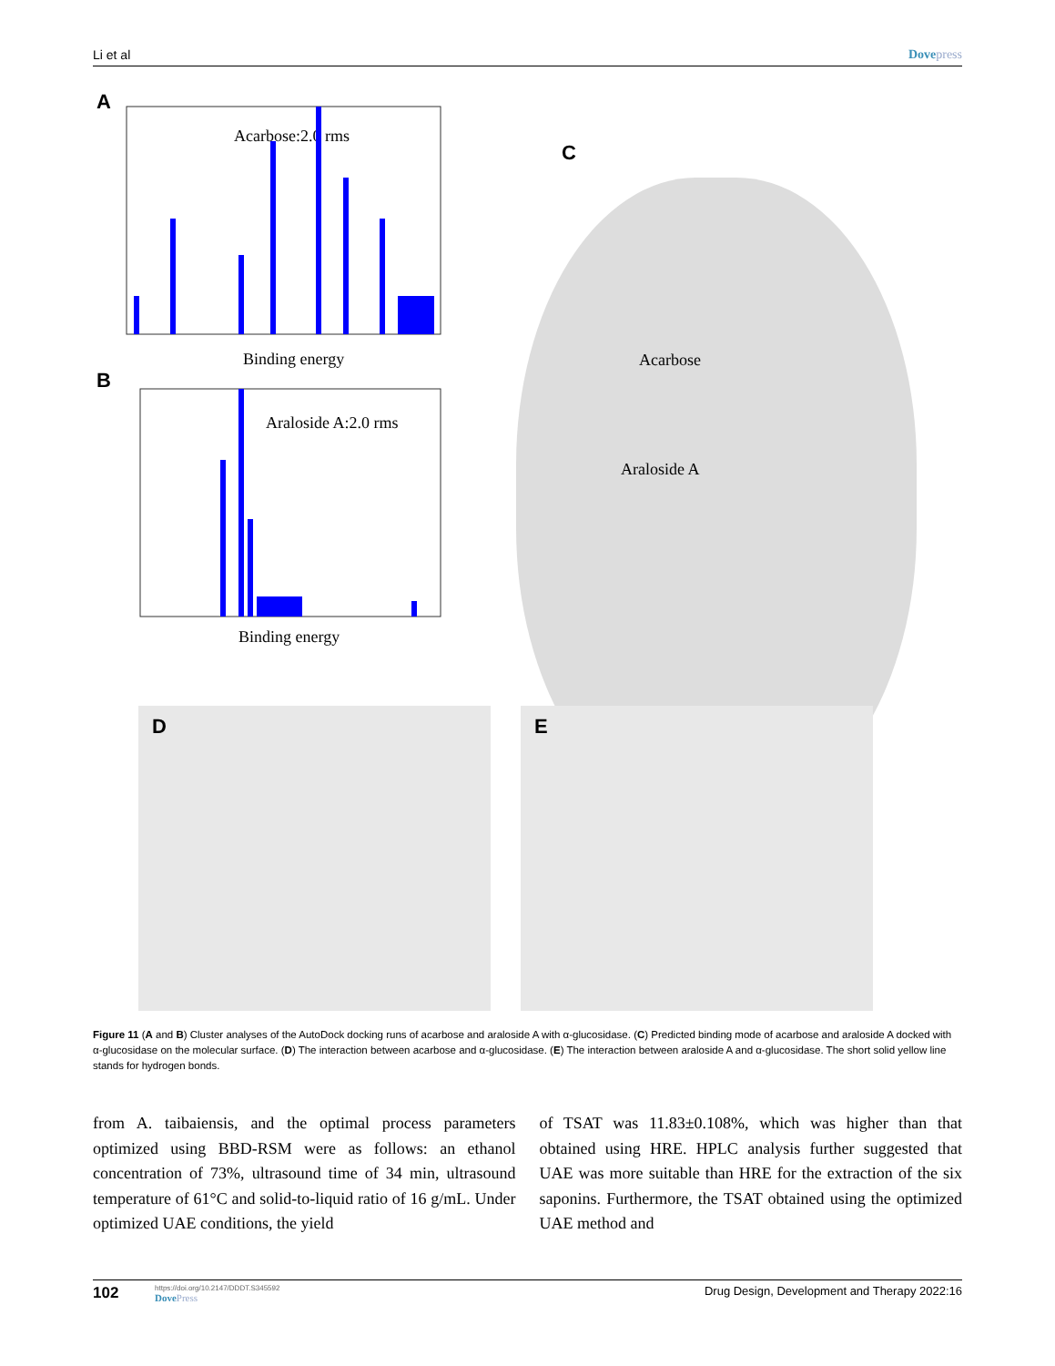Li et al Dovepress
A
Acarbose:2.0 rms
Binding energy
B
Araloside A:2.0 rms
Binding energy
C
Acarbose
Araloside A
D E
Figure 11 (A and B) Cluster analyses of the AutoDock docking runs of acarbose and araloside A with α-glucosidase. (C) Predicted binding mode of acarbose and araloside A docked with α-glucosidase on the molecular surface. (D) The interaction between acarbose and α-glucosidase. (E) The interaction between araloside A and α-glucosidase. The short solid yellow line stands for hydrogen bonds.
from A. taibaiensis, and the optimal process parameters optimized using BBD-RSM were as follows: an ethanol concentration of 73%, ultrasound time of 34 min, ultrasound temperature of 61°C and solid-to-liquid ratio of 16 g/mL. Under optimized UAE conditions, the yield
of TSAT was 11.83±0.108%, which was higher than that obtained using HRE. HPLC analysis further suggested that UAE was more suitable than HRE for the extraction of the six saponins. Furthermore, the TSAT obtained using the optimized UAE method and
102
https://doi.org/10.2147/DDDT.S345592
DovePress
Drug Design, Development and Therapy 2022:16